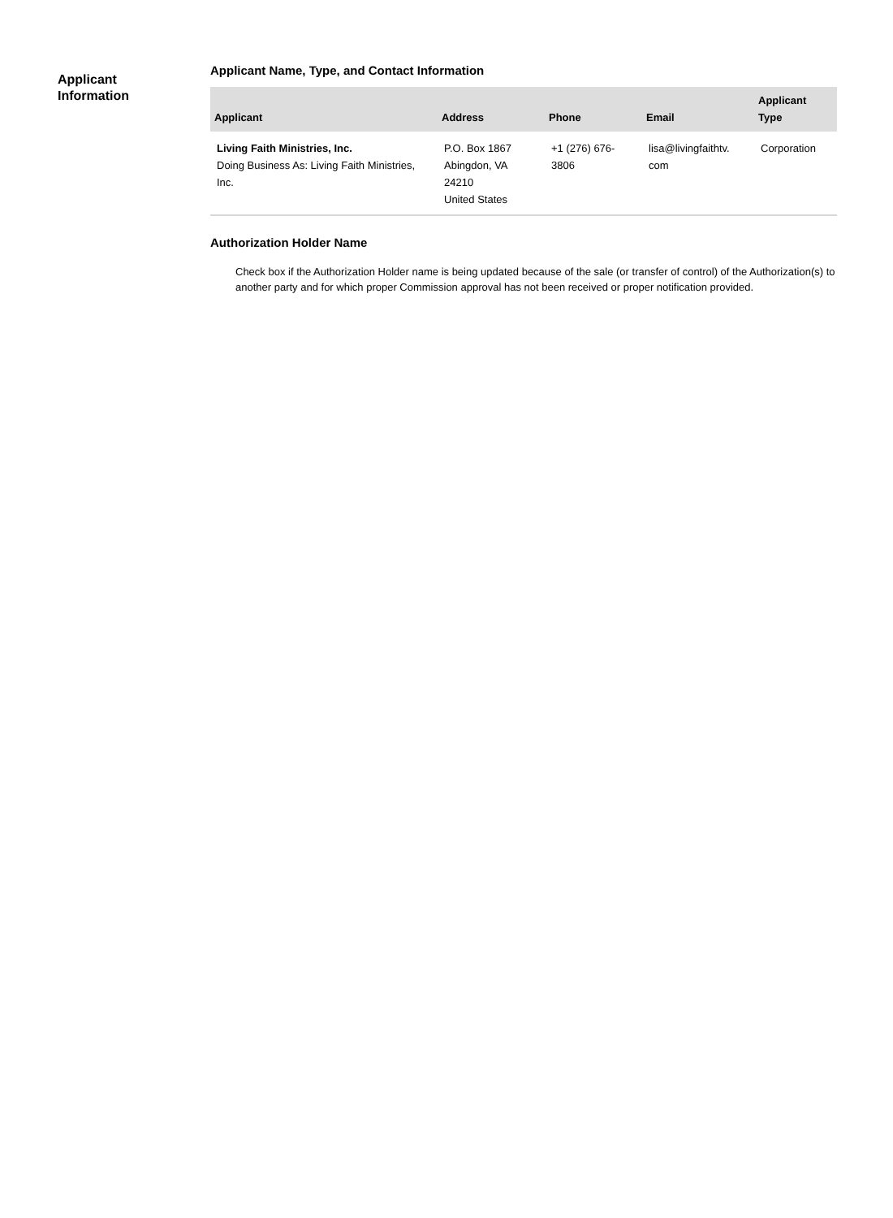Applicant
Information
Applicant Name, Type, and Contact Information
| Applicant | Address | Phone | Email | Applicant Type |
| --- | --- | --- | --- | --- |
| Living Faith Ministries, Inc. Doing Business As: Living Faith Ministries, Inc. | P.O. Box 1867 Abingdon, VA 24210 United States | +1 (276) 676- 3806 | lisa@livingfaithtv. com | Corporation |
Authorization Holder Name
Check box if the Authorization Holder name is being updated because of the sale (or transfer of control) of the Authorization(s) to another party and for which proper Commission approval has not been received or proper notification provided.